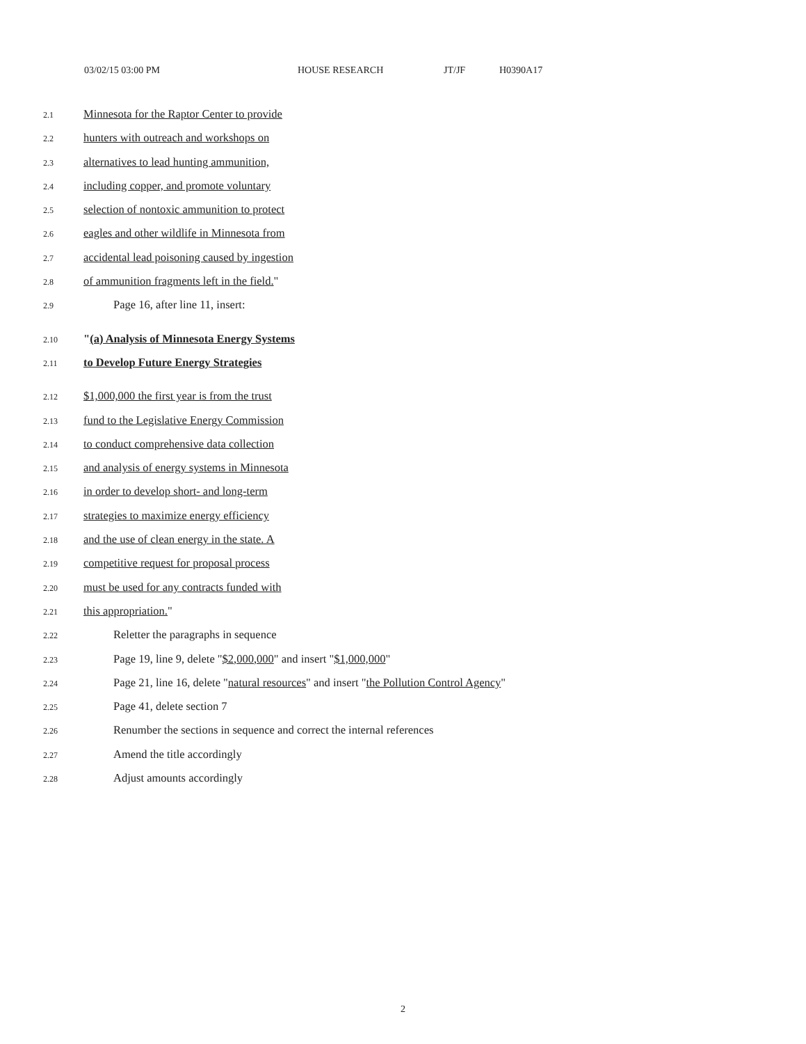03/02/15 03:00 PM HOUSE RESEARCH JT/JF H0390A17
2.1 Minnesota for the Raptor Center to provide
2.2 hunters with outreach and workshops on
2.3 alternatives to lead hunting ammunition,
2.4 including copper, and promote voluntary
2.5 selection of nontoxic ammunition to protect
2.6 eagles and other wildlife in Minnesota from
2.7 accidental lead poisoning caused by ingestion
2.8 of ammunition fragments left in the field."
2.9 Page 16, after line 11, insert:
2.10 "(a) Analysis of Minnesota Energy Systems
2.11 to Develop Future Energy Strategies
2.12 $1,000,000 the first year is from the trust
2.13 fund to the Legislative Energy Commission
2.14 to conduct comprehensive data collection
2.15 and analysis of energy systems in Minnesota
2.16 in order to develop short- and long-term
2.17 strategies to maximize energy efficiency
2.18 and the use of clean energy in the state. A
2.19 competitive request for proposal process
2.20 must be used for any contracts funded with
2.21 this appropriation."
2.22 Reletter the paragraphs in sequence
2.23 Page 19, line 9, delete "$2,000,000" and insert "$1,000,000"
2.24 Page 21, line 16, delete "natural resources" and insert "the Pollution Control Agency"
2.25 Page 41, delete section 7
2.26 Renumber the sections in sequence and correct the internal references
2.27 Amend the title accordingly
2.28 Adjust amounts accordingly
2